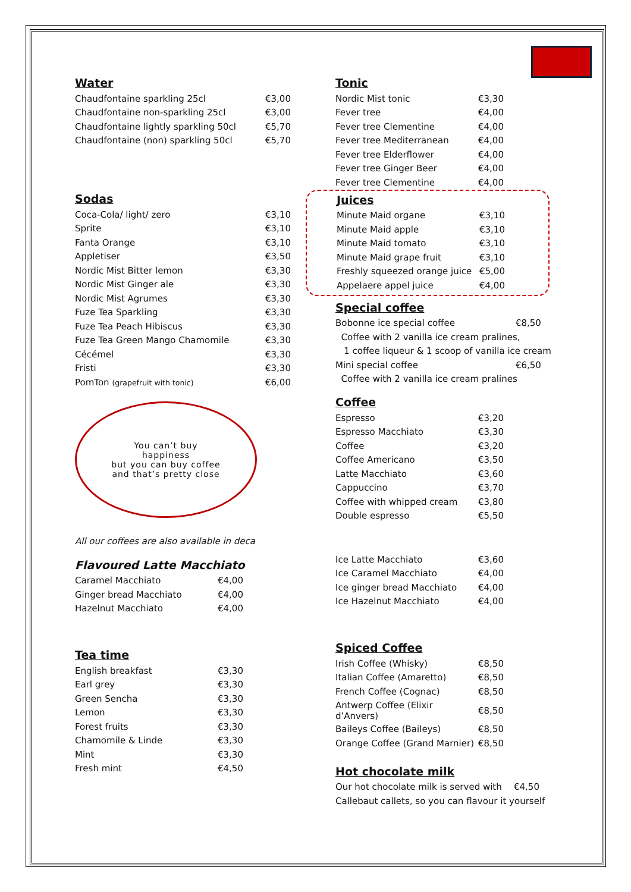Water
| Chaudfontaine sparkling 25cl | €3,00 |
| Chaudfontaine non-sparkling 25cl | €3,00 |
| Chaudfontaine lightly sparkling 50cl | €5,70 |
| Chaudfontaine (non) sparkling 50cl | €5,70 |
Sodas
| Coca-Cola/ light/ zero | €3,10 |
| Sprite | €3,10 |
| Fanta Orange | €3,10 |
| Appletiser | €3,50 |
| Nordic Mist Bitter lemon | €3,30 |
| Nordic Mist Ginger ale | €3,30 |
| Nordic Mist Agrumes | €3,30 |
| Fuze Tea Sparkling | €3,30 |
| Fuze Tea Peach Hibiscus | €3,30 |
| Fuze Tea Green Mango Chamomile | €3,30 |
| Cécémel | €3,30 |
| Fristi | €3,30 |
| PomTon (grapefruit with tonic) | €6,00 |
You can’t buy
happiness
but you can buy coffee
and that’s pretty close
All our coffees are also available in deca
Flavoured Latte Macchiato
| Caramel Macchiato | €4,00 |
| Ginger bread Macchiato | €4,00 |
| Hazelnut Macchiato | €4,00 |
Tea time
| English breakfast | €3,30 |
| Earl grey | €3,30 |
| Green Sencha | €3,30 |
| Lemon | €3,30 |
| Forest fruits | €3,30 |
| Chamomile & Linde | €3,30 |
| Mint | €3,30 |
| Fresh mint | €4,50 |
Tonic
| Nordic Mist tonic | €3,30 |
| Fever tree | €4,00 |
| Fever tree Clementine | €4,00 |
| Fever tree Mediterranean | €4,00 |
| Fever tree Elderflower | €4,00 |
| Fever tree Ginger Beer | €4,00 |
| Fever tree Clementine | €4,00 |
Juices
| Minute Maid organe | €3,10 |
| Minute Maid apple | €3,10 |
| Minute Maid tomato | €3,10 |
| Minute Maid grape fruit | €3,10 |
| Freshly squeezed orange juice | €5,00 |
| Appelaere appel juice | €4,00 |
Special coffee
| Bobonne ice special coffee | €8,50 |
| Coffee with 2 vanilla ice cream pralines, | |
| 1 coffee liqueur & 1 scoop of vanilla ice cream | |
| Mini special coffee | €6,50 |
| Coffee with 2 vanilla ice cream pralines | |
Coffee
| Espresso | €3,20 |
| Espresso Macchiato | €3,30 |
| Coffee | €3,20 |
| Coffee Americano | €3,50 |
| Latte Macchiato | €3,60 |
| Cappuccino | €3,70 |
| Coffee with whipped cream | €3,80 |
| Double espresso | €5,50 |
| Ice Latte Macchiato | €3,60 |
| Ice Caramel Macchiato | €4,00 |
| Ice ginger bread Macchiato | €4,00 |
| Ice Hazelnut Macchiato | €4,00 |
Spiced Coffee
| Irish Coffee (Whisky) | €8,50 |
| Italian Coffee (Amaretto) | €8,50 |
| French Coffee (Cognac) | €8,50 |
| Antwerp Coffee (Elixir d’Anvers) | €8,50 |
| Baileys Coffee (Baileys) | €8,50 |
| Orange Coffee (Grand Marnier) | €8,50 |
Hot chocolate milk
| Our hot chocolate milk is served with | €4,50 |
| Callebaut callets, so you can flavour it yourself | |